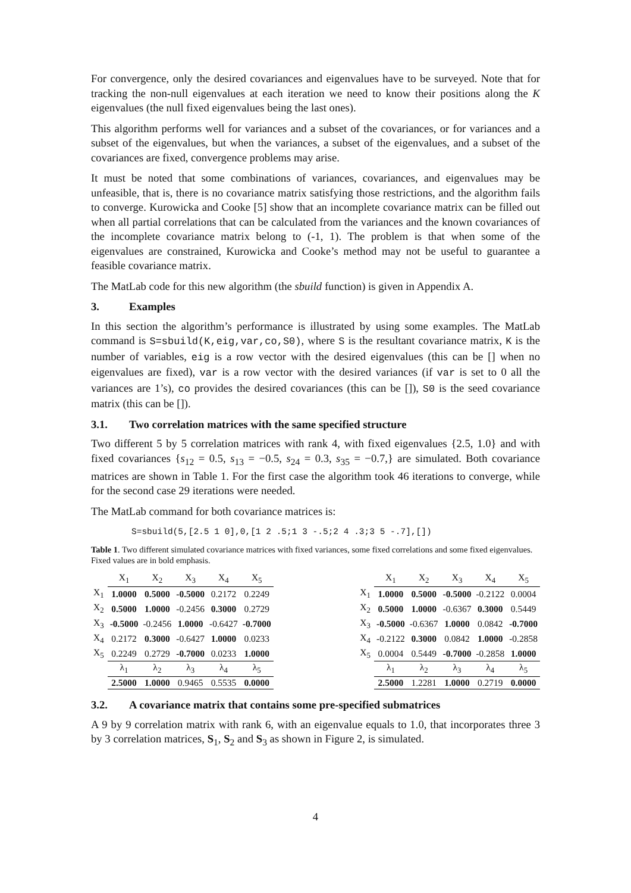For convergence, only the desired covariances and eigenvalues have to be surveyed. Note that for tracking the non-null eigenvalues at each iteration we need to know their positions along the K eigenvalues (the null fixed eigenvalues being the last ones).
This algorithm performs well for variances and a subset of the covariances, or for variances and a subset of the eigenvalues, but when the variances, a subset of the eigenvalues, and a subset of the covariances are fixed, convergence problems may arise.
It must be noted that some combinations of variances, covariances, and eigenvalues may be unfeasible, that is, there is no covariance matrix satisfying those restrictions, and the algorithm fails to converge. Kurowicka and Cooke [5] show that an incomplete covariance matrix can be filled out when all partial correlations that can be calculated from the variances and the known covariances of the incomplete covariance matrix belong to (-1, 1). The problem is that when some of the eigenvalues are constrained, Kurowicka and Cooke’s method may not be useful to guarantee a feasible covariance matrix.
The MatLab code for this new algorithm (the sbuild function) is given in Appendix A.
3. Examples
In this section the algorithm’s performance is illustrated by using some examples. The MatLab command is S=sbuild(K,eig,var,co,S0), where S is the resultant covariance matrix, K is the number of variables, eig is a row vector with the desired eigenvalues (this can be [] when no eigenvalues are fixed), var is a row vector with the desired variances (if var is set to 0 all the variances are 1’s), co provides the desired covariances (this can be []), S0 is the seed covariance matrix (this can be []).
3.1. Two correlation matrices with the same specified structure
Two different 5 by 5 correlation matrices with rank 4, with fixed eigenvalues {2.5, 1.0} and with fixed covariances {s<sub>12</sub> = 0.5, s<sub>13</sub> = −0.5, s<sub>24</sub> = 0.3, s<sub>35</sub> = −0.7,} are simulated. Both covariance matrices are shown in Table 1. For the first case the algorithm took 46 iterations to converge, while for the second case 29 iterations were needed.
The MatLab command for both covariance matrices is:
S=sbuild(5,[2.5 1 0],0,[1 2 .5;1 3 -.5;2 4 .3;3 5 -.7],[])
Table 1. Two different simulated covariance matrices with fixed variances, some fixed correlations and some fixed eigenvalues. Fixed values are in bold emphasis.
| | X<sub>1</sub> | X<sub>2</sub> | X<sub>3</sub> | X<sub>4</sub> | X<sub>5</sub> |
| --- | --- | --- | --- | --- | --- |
| X<sub>1</sub> | 1.0000 | 0.5000 | -0.5000 | 0.2172 | 0.2249 |
| X<sub>2</sub> | 0.5000 | 1.0000 | -0.2456 | 0.3000 | 0.2729 |
| X<sub>3</sub> | -0.5000 | -0.2456 | 1.0000 | -0.6427 | -0.7000 |
| X<sub>4</sub> | 0.2172 | 0.3000 | -0.6427 | 1.0000 | 0.0233 |
| X<sub>5</sub> | 0.2249 | 0.2729 | -0.7000 | 0.0233 | 1.0000 |
| | λ<sub>1</sub> | λ<sub>2</sub> | λ<sub>3</sub> | λ<sub>4</sub> | λ<sub>5</sub> |
| | 2.5000 | 1.0000 | 0.9465 | 0.5535 | 0.0000 |
| | X<sub>1</sub> | X<sub>2</sub> | X<sub>3</sub> | X<sub>4</sub> | X<sub>5</sub> |
| --- | --- | --- | --- | --- | --- |
| X<sub>1</sub> | 1.0000 | 0.5000 | -0.5000 | -0.2122 | 0.0004 |
| X<sub>2</sub> | 0.5000 | 1.0000 | -0.6367 | 0.3000 | 0.5449 |
| X<sub>3</sub> | -0.5000 | -0.6367 | 1.0000 | 0.0842 | -0.7000 |
| X<sub>4</sub> | -0.2122 | 0.3000 | 0.0842 | 1.0000 | -0.2858 |
| X<sub>5</sub> | 0.0004 | 0.5449 | -0.7000 | -0.2858 | 1.0000 |
| | λ<sub>1</sub> | λ<sub>2</sub> | λ<sub>3</sub> | λ<sub>4</sub> | λ<sub>5</sub> |
| | 2.5000 | 1.2281 | 1.0000 | 0.2719 | 0.0000 |
3.2. A covariance matrix that contains some pre-specified submatrices
A 9 by 9 correlation matrix with rank 6, with an eigenvalue equals to 1.0, that incorporates three 3 by 3 correlation matrices, S<sub>1</sub>, S<sub>2</sub> and S<sub>3</sub> as shown in Figure 2, is simulated.
4